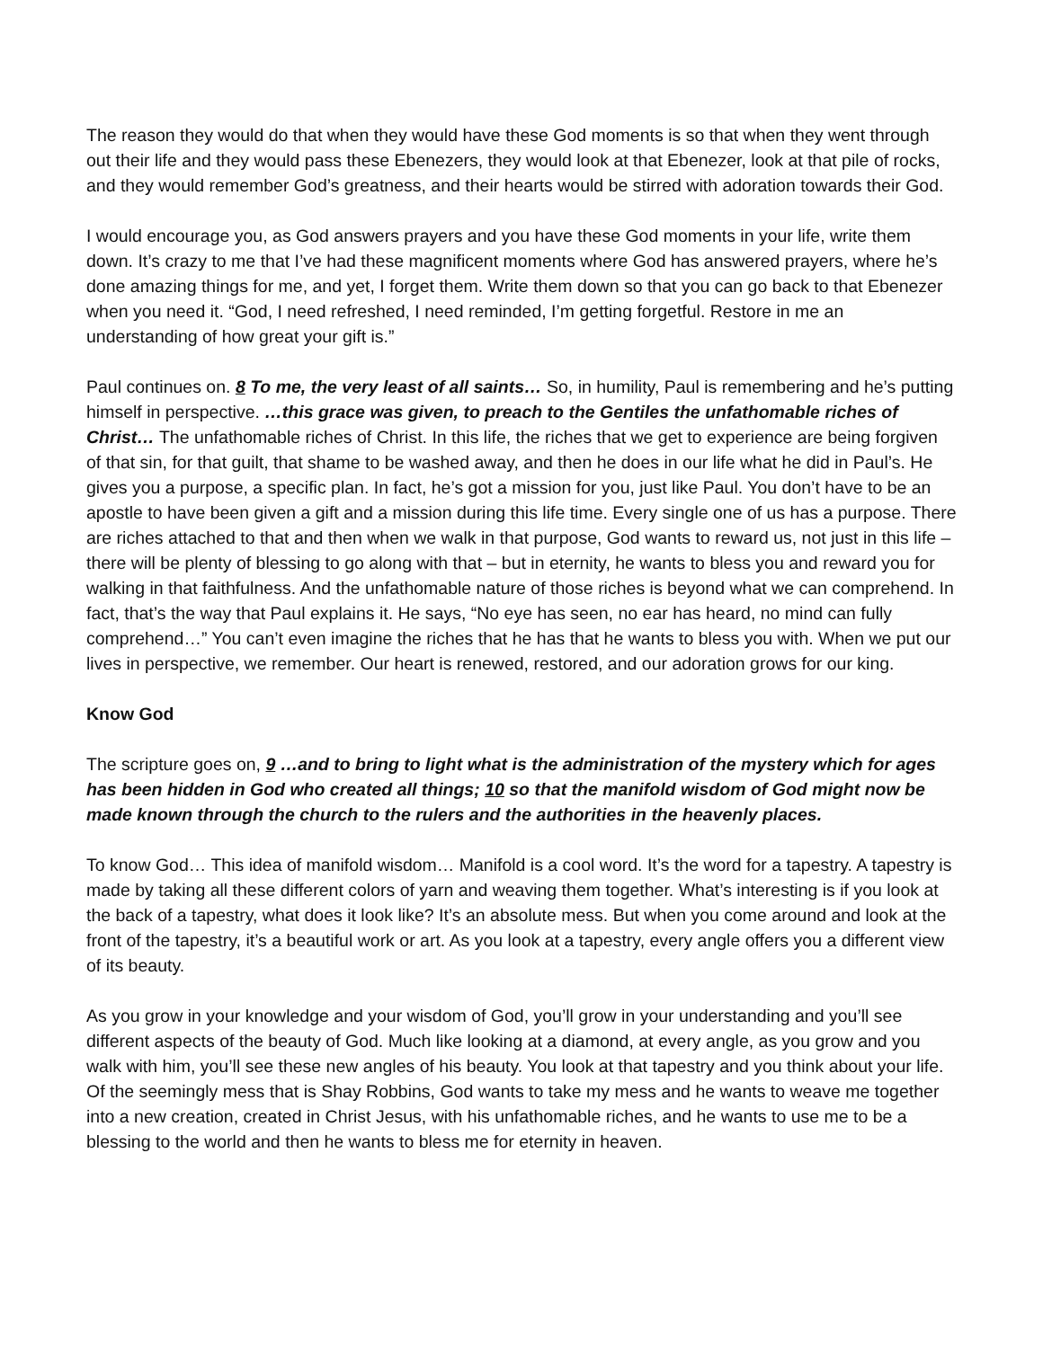The reason they would do that when they would have these God moments is so that when they went through out their life and they would pass these Ebenezers, they would look at that Ebenezer, look at that pile of rocks, and they would remember God’s greatness, and their hearts would be stirred with adoration towards their God.
I would encourage you, as God answers prayers and you have these God moments in your life, write them down. It’s crazy to me that I’ve had these magnificent moments where God has answered prayers, where he’s done amazing things for me, and yet, I forget them. Write them down so that you can go back to that Ebenezer when you need it. “God, I need refreshed, I need reminded, I’m getting forgetful. Restore in me an understanding of how great your gift is.”
Paul continues on. 8 To me, the very least of all saints… So, in humility, Paul is remembering and he’s putting himself in perspective. …this grace was given, to preach to the Gentiles the unfathomable riches of Christ… The unfathomable riches of Christ. In this life, the riches that we get to experience are being forgiven of that sin, for that guilt, that shame to be washed away, and then he does in our life what he did in Paul’s. He gives you a purpose, a specific plan. In fact, he’s got a mission for you, just like Paul. You don’t have to be an apostle to have been given a gift and a mission during this life time. Every single one of us has a purpose. There are riches attached to that and then when we walk in that purpose, God wants to reward us, not just in this life – there will be plenty of blessing to go along with that – but in eternity, he wants to bless you and reward you for walking in that faithfulness. And the unfathomable nature of those riches is beyond what we can comprehend. In fact, that’s the way that Paul explains it. He says, “No eye has seen, no ear has heard, no mind can fully comprehend…” You can’t even imagine the riches that he has that he wants to bless you with. When we put our lives in perspective, we remember. Our heart is renewed, restored, and our adoration grows for our king.
Know God
The scripture goes on, 9 …and to bring to light what is the administration of the mystery which for ages has been hidden in God who created all things; 10 so that the manifold wisdom of God might now be made known through the church to the rulers and the authorities in the heavenly places.
To know God… This idea of manifold wisdom… Manifold is a cool word. It’s the word for a tapestry. A tapestry is made by taking all these different colors of yarn and weaving them together. What’s interesting is if you look at the back of a tapestry, what does it look like? It’s an absolute mess. But when you come around and look at the front of the tapestry, it’s a beautiful work or art. As you look at a tapestry, every angle offers you a different view of its beauty.
As you grow in your knowledge and your wisdom of God, you’ll grow in your understanding and you’ll see different aspects of the beauty of God. Much like looking at a diamond, at every angle, as you grow and you walk with him, you’ll see these new angles of his beauty. You look at that tapestry and you think about your life. Of the seemingly mess that is Shay Robbins, God wants to take my mess and he wants to weave me together into a new creation, created in Christ Jesus, with his unfathomable riches, and he wants to use me to be a blessing to the world and then he wants to bless me for eternity in heaven.